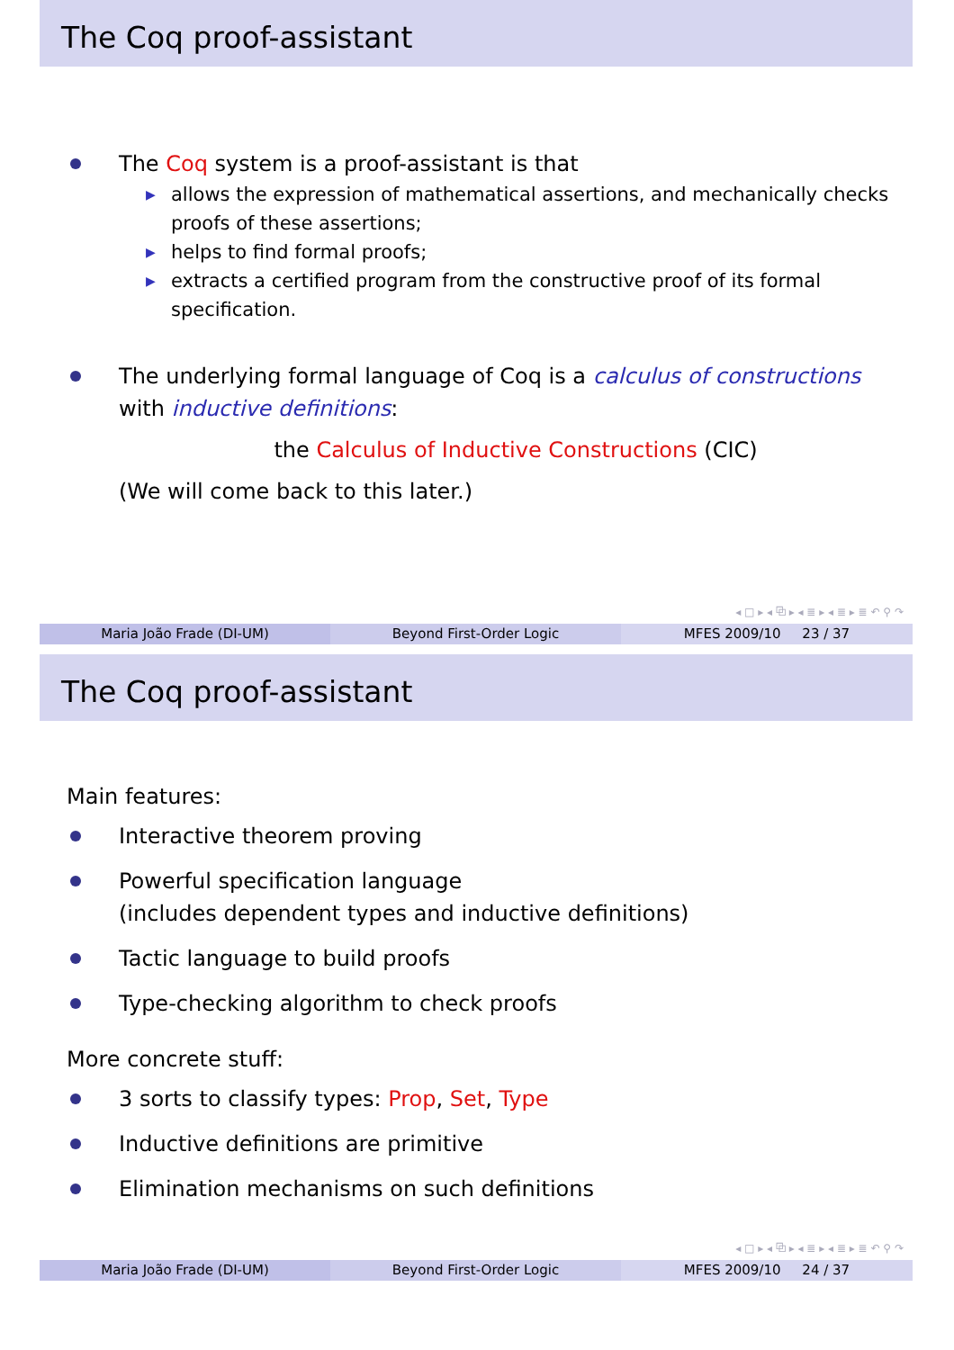The Coq proof-assistant
The Coq system is a proof-assistant is that
▶ allows the expression of mathematical assertions, and mechanically checks proofs of these assertions;
▶ helps to find formal proofs;
▶ extracts a certified program from the constructive proof of its formal specification.
The underlying formal language of Coq is a calculus of constructions with inductive definitions:
the Calculus of Inductive Constructions (CIC)
(We will come back to this later.)
◂ □ ▸ ◂ ⧉ ▸ ◂ ≣ ▸ ◂ ≣ ▸ ≣ ↶ ⚲ ↷
Maria João Frade (DI-UM) Beyond First-Order Logic MFES 2009/10 23 / 37
The Coq proof-assistant
Main features:
Interactive theorem proving
Powerful specification language
(includes dependent types and inductive definitions)
Tactic language to build proofs
Type-checking algorithm to check proofs
More concrete stuff:
3 sorts to classify types: Prop, Set, Type
Inductive definitions are primitive
Elimination mechanisms on such definitions
◂ □ ▸ ◂ ⧉ ▸ ◂ ≣ ▸ ◂ ≣ ▸ ≣ ↶ ⚲ ↷
Maria João Frade (DI-UM) Beyond First-Order Logic MFES 2009/10 24 / 37